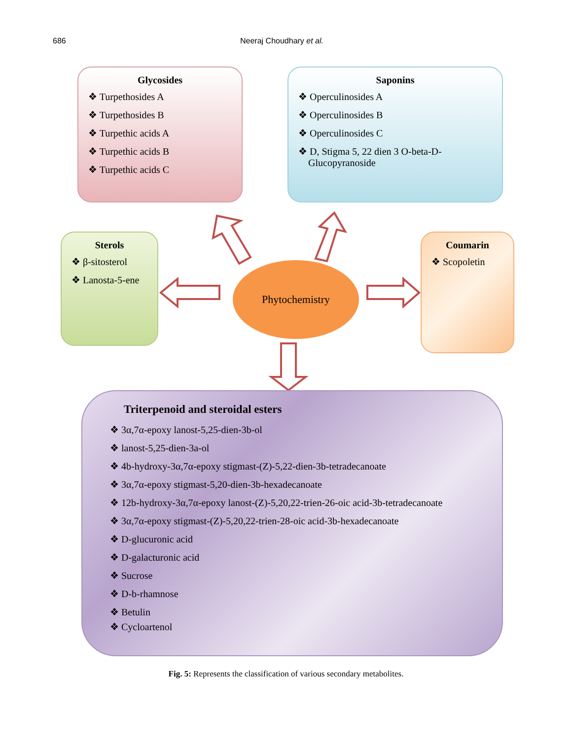686 Neeraj Choudhary et al.
Glycosides
❖ Turpethosides A
❖ Turpethosides B
❖ Turpethic acids A
❖ Turpethic acids B
❖ Turpethic acids C
Saponins
❖ Operculinosides A
❖ Operculinosides B
❖ Operculinosides C
❖ D, Stigma 5, 22 dien 3 O-beta-D-
Glucopyranoside
Sterols
❖ β-sitosterol
❖ Lanosta-5-ene
Coumarin
❖ Scopoletin
Phytochemistry
Triterpenoid and steroidal esters
❖ 3α,7α-epoxy lanost-5,25-dien-3b-ol
❖ lanost-5,25-dien-3a-ol
❖ 4b-hydroxy-3α,7α-epoxy stigmast-(Z)-5,22-dien-3b-tetradecanoate
❖ 3α,7α-epoxy stigmast-5,20-dien-3b-hexadecanoate
❖ 12b-hydroxy-3α,7α-epoxy lanost-(Z)-5,20,22-trien-26-oic acid-3b-tetradecanoate
❖ 3α,7α-epoxy stigmast-(Z)-5,20,22-trien-28-oic acid-3b-hexadecanoate
❖ D-glucuronic acid
❖ D-galacturonic acid
❖ Sucrose
❖ D-b-rhamnose
❖ Betulin
❖ Cycloartenol
Fig. 5: Represents the classification of various secondary metabolites.